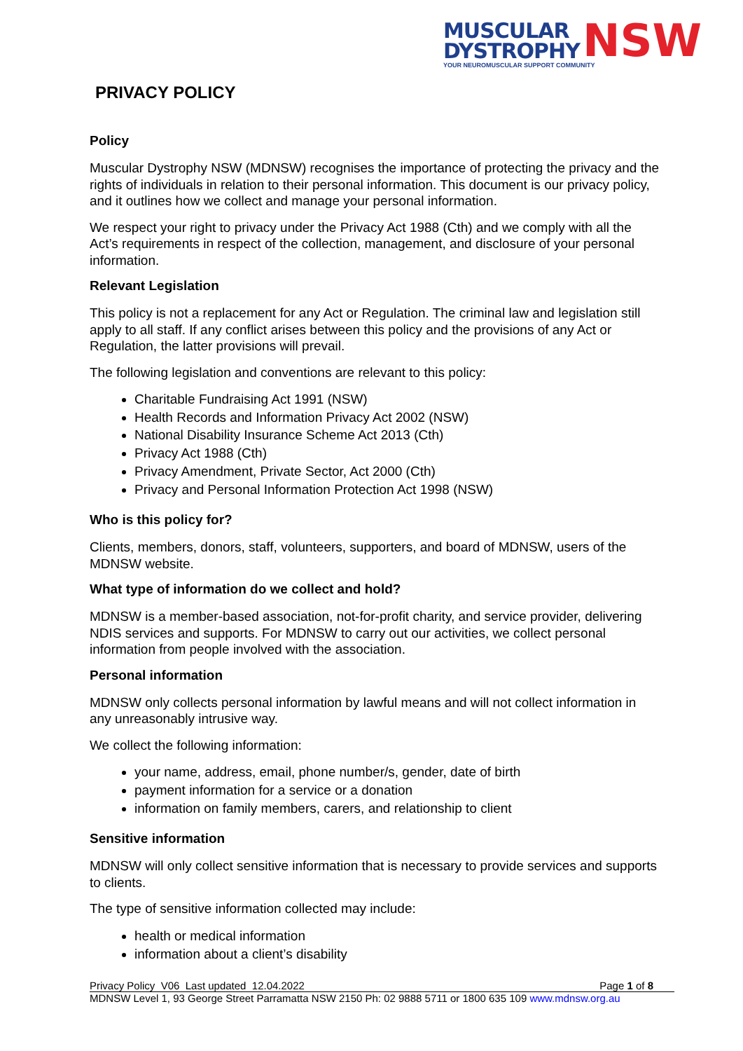MUSCULAR
DYSTROPHY
NSW
YOUR NEUROMUSCULAR SUPPORT COMMUNITY
PRIVACY POLICY
Policy
Muscular Dystrophy NSW (MDNSW) recognises the importance of protecting the privacy and the rights of individuals in relation to their personal information. This document is our privacy policy, and it outlines how we collect and manage your personal information.
We respect your right to privacy under the Privacy Act 1988 (Cth) and we comply with all the Act’s requirements in respect of the collection, management, and disclosure of your personal information.
Relevant Legislation
This policy is not a replacement for any Act or Regulation. The criminal law and legislation still apply to all staff. If any conflict arises between this policy and the provisions of any Act or Regulation, the latter provisions will prevail.
The following legislation and conventions are relevant to this policy:
Charitable Fundraising Act 1991 (NSW)
Health Records and Information Privacy Act 2002 (NSW)
National Disability Insurance Scheme Act 2013 (Cth)
Privacy Act 1988 (Cth)
Privacy Amendment, Private Sector, Act 2000 (Cth)
Privacy and Personal Information Protection Act 1998 (NSW)
Who is this policy for?
Clients, members, donors, staff, volunteers, supporters, and board of MDNSW, users of the MDNSW website.
What type of information do we collect and hold?
MDNSW is a member-based association, not-for-profit charity, and service provider, delivering NDIS services and supports. For MDNSW to carry out our activities, we collect personal information from people involved with the association.
Personal information
MDNSW only collects personal information by lawful means and will not collect information in any unreasonably intrusive way.
We collect the following information:
your name, address, email, phone number/s, gender, date of birth
payment information for a service or a donation
information on family members, carers, and relationship to client
Sensitive information
MDNSW will only collect sensitive information that is necessary to provide services and supports to clients.
The type of sensitive information collected may include:
health or medical information
information about a client’s disability
Privacy Policy V06 Last updated 12.04.2022 Page 1 of 8
MDNSW Level 1, 93 George Street Parramatta NSW 2150 Ph: 02 9888 5711 or 1800 635 109 www.mdnsw.org.au